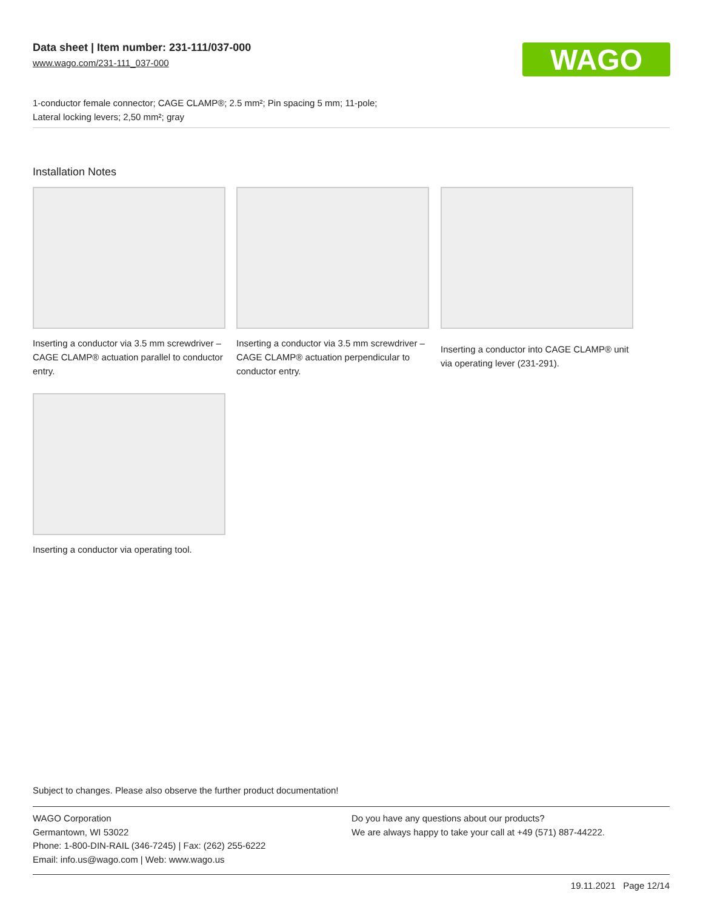Data sheet | Item number: 231-111/037-000
www.wago.com/231-111_037-000
WAGO
1-conductor female connector; CAGE CLAMP®; 2.5 mm²; Pin spacing 5 mm; 11-pole;
Lateral locking levers; 2,50 mm²; gray
Installation Notes
Inserting a conductor via 3.5 mm screwdriver – CAGE CLAMP® actuation parallel to conductor entry.
Inserting a conductor via 3.5 mm screwdriver – CAGE CLAMP® actuation perpendicular to conductor entry.
Inserting a conductor into CAGE CLAMP® unit via operating lever (231-291).
Inserting a conductor via operating tool.
Subject to changes. Please also observe the further product documentation!
WAGO Corporation
Germantown, WI 53022
Phone: 1-800-DIN-RAIL (346-7245) | Fax: (262) 255-6222
Email: info.us@wago.com | Web: www.wago.us
Do you have any questions about our products?
We are always happy to take your call at +49 (571) 887-44222.
19.11.2021 Page 12/14